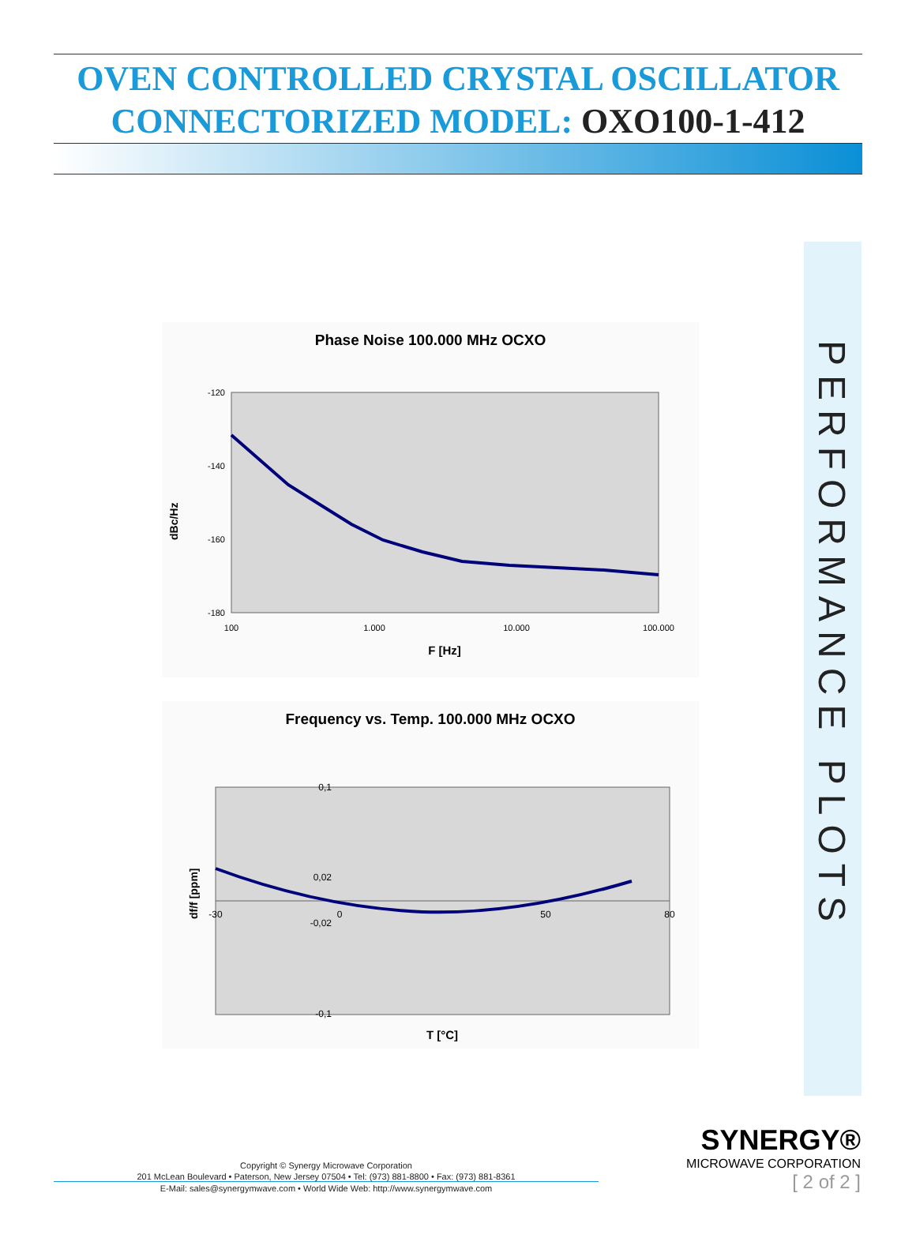OVEN CONTROLLED CRYSTAL OSCILLATOR
CONNECTORIZED MODEL: OXO100-1-412
PERFORMANCE PLOTS
Phase Noise 100.000 MHz OCXO
dBc/Hz
-120
-140
-160
-180
100
1.000
10.000
100.000
F [Hz]
Frequency vs. Temp. 100.000 MHz OCXO
df/f [ppm]
0,1
0,02
-0,02
-0,1
-30
0
50
80
T [°C]
Copyright © Synergy Microwave Corporation
201 McLean Boulevard • Paterson, New Jersey 07504 • Tel: (973) 881-8800 • Fax: (973) 881-8361
E-Mail: sales@synergymwave.com • World Wide Web: http://www.synergymwave.com
SYNERGY®
MICROWAVE CORPORATION
[ 2 of 2 ]